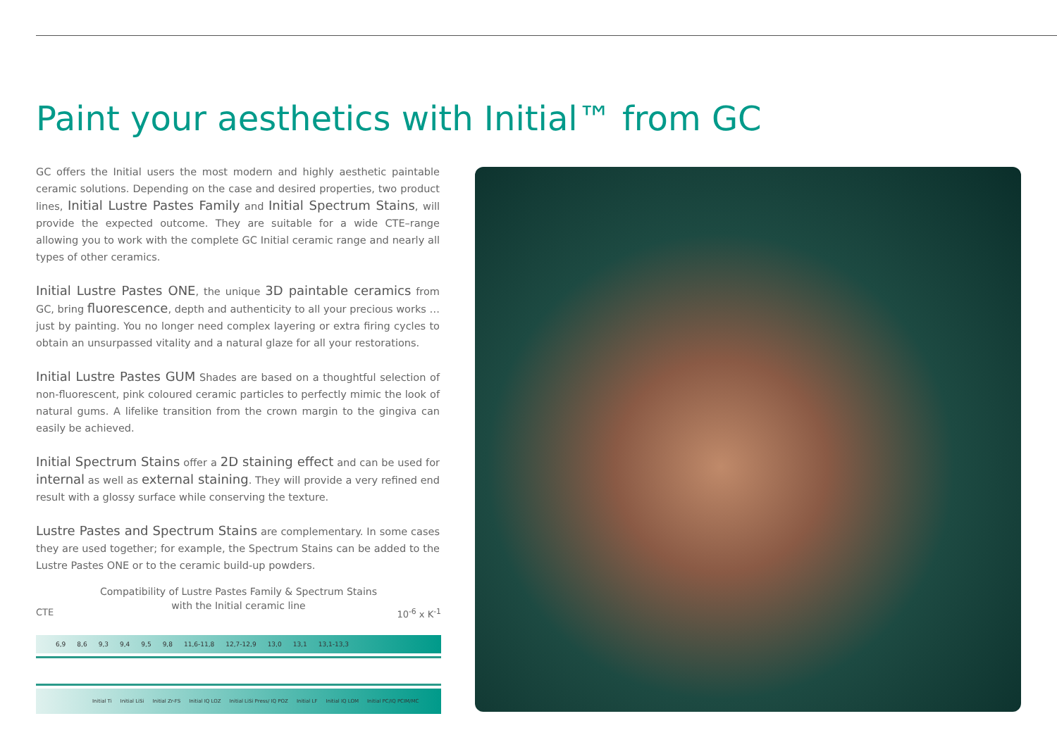Paint your aesthetics with Initial™ from GC
GC offers the Initial users the most modern and highly aesthetic paintable ceramic solutions. Depending on the case and desired properties, two product lines, Initial Lustre Pastes Family and Initial Spectrum Stains, will provide the expected outcome. They are suitable for a wide CTE–range allowing you to work with the complete GC Initial ceramic range and nearly all types of other ceramics.
Initial Lustre Pastes ONE, the unique 3D paintable ceramics from GC, bring fluorescence, depth and authenticity to all your precious works … just by painting. You no longer need complex layering or extra firing cycles to obtain an unsurpassed vitality and a natural glaze for all your restorations.
Initial Lustre Pastes GUM Shades are based on a thoughtful selection of non-fluorescent, pink coloured ceramic particles to perfectly mimic the look of natural gums. A lifelike transition from the crown margin to the gingiva can easily be achieved.
Initial Spectrum Stains offer a 2D staining effect and can be used for internal as well as external staining. They will provide a very refined end result with a glossy surface while conserving the texture.
Lustre Pastes and Spectrum Stains are complementary. In some cases they are used together; for example, the Spectrum Stains can be added to the Lustre Pastes ONE or to the ceramic build-up powders.
Compatibility of Lustre Pastes Family & Spectrum Stains
with the Initial ceramic line
CTE 10<sup>-6</sup> x K<sup>-1</sup>
6,9 8,6 9,3 9,4 9,5 9,8 11,6-11,8 12,7-12,9 13,0 13,1 13,1-13,3
Initial Ti Initial LiSi Initial Zr-FS Initial IQ LOZ Initial LiSi Press/ IQ POZ Initial LF Initial IQ LOM Initial PC/IQ PCIM/MC